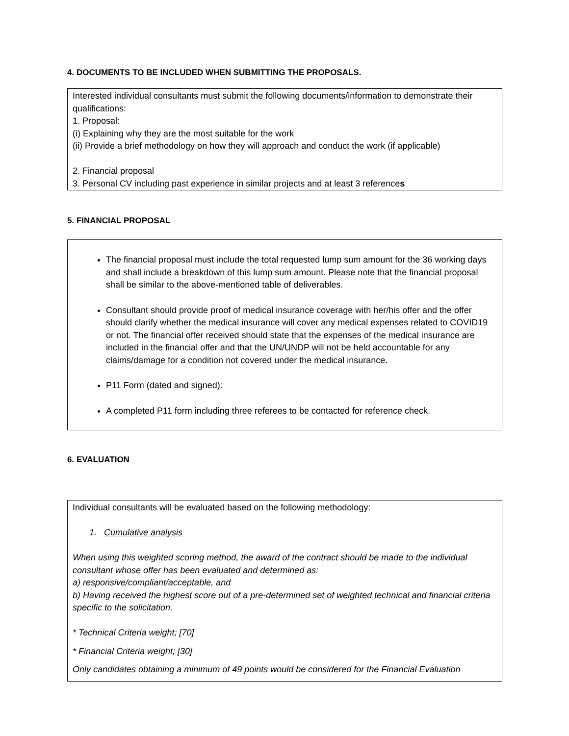4. DOCUMENTS TO BE INCLUDED WHEN SUBMITTING THE PROPOSALS.
Interested individual consultants must submit the following documents/information to demonstrate their qualifications:
1. Proposal:
(i) Explaining why they are the most suitable for the work
(ii) Provide a brief methodology on how they will approach and conduct the work (if applicable)
2. Financial proposal
3. Personal CV including past experience in similar projects and at least 3 references
5. FINANCIAL PROPOSAL
The financial proposal must include the total requested lump sum amount for the 36 working days and shall include a breakdown of this lump sum amount. Please note that the financial proposal shall be similar to the above-mentioned table of deliverables.
Consultant should provide proof of medical insurance coverage with her/his offer and the offer should clarify whether the medical insurance will cover any medical expenses related to COVID19 or not. The financial offer received should state that the expenses of the medical insurance are included in the financial offer and that the UN/UNDP will not be held accountable for any claims/damage for a condition not covered under the medical insurance.
P11 Form (dated and signed):
A completed P11 form including three referees to be contacted for reference check.
6. EVALUATION
Individual consultants will be evaluated based on the following methodology:
1. Cumulative analysis
When using this weighted scoring method, the award of the contract should be made to the individual consultant whose offer has been evaluated and determined as:
a) responsive/compliant/acceptable, and
b) Having received the highest score out of a pre-determined set of weighted technical and financial criteria specific to the solicitation.
* Technical Criteria weight; [70]
* Financial Criteria weight; [30]
Only candidates obtaining a minimum of 49 points would be considered for the Financial Evaluation